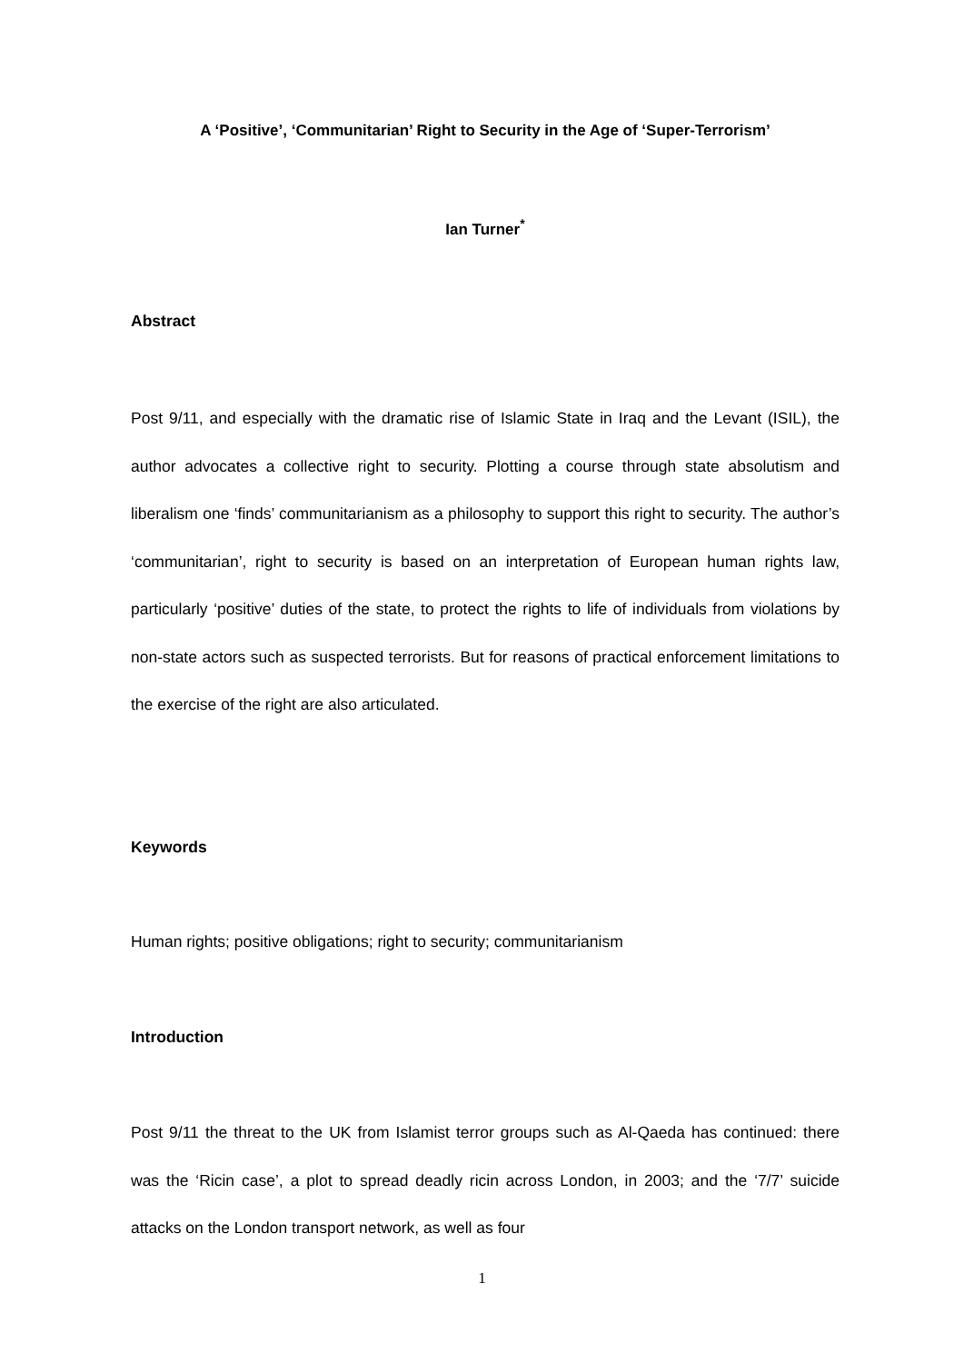A ‘Positive’, ‘Communitarian’ Right to Security in the Age of ‘Super-Terrorism’
Ian Turner<sup>*</sup>
Abstract
Post 9/11, and especially with the dramatic rise of Islamic State in Iraq and the Levant (ISIL), the author advocates a collective right to security. Plotting a course through state absolutism and liberalism one ‘finds’ communitarianism as a philosophy to support this right to security. The author’s ‘communitarian’, right to security is based on an interpretation of European human rights law, particularly ‘positive’ duties of the state, to protect the rights to life of individuals from violations by non-state actors such as suspected terrorists. But for reasons of practical enforcement limitations to the exercise of the right are also articulated.
Keywords
Human rights; positive obligations; right to security; communitarianism
Introduction
Post 9/11 the threat to the UK from Islamist terror groups such as Al-Qaeda has continued: there was the ‘Ricin case’, a plot to spread deadly ricin across London, in 2003; and the ‘7/7’ suicide attacks on the London transport network, as well as four
1